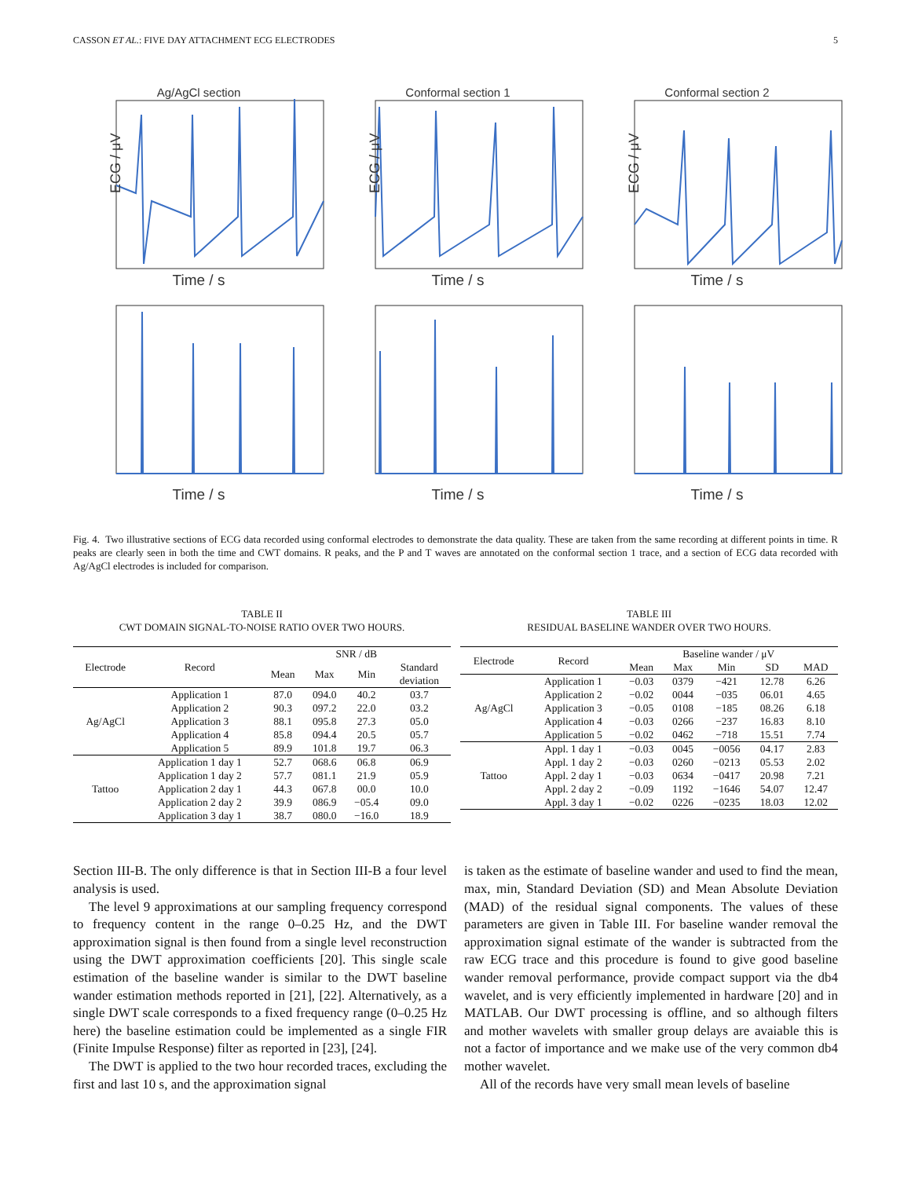CASSON ET AL.: FIVE DAY ATTACHMENT ECG ELECTRODES 5
Ag/AgCl section
ECG / μV
Time / s
Conformal section 1
ECG / μV
Time / s
Conformal section 2
ECG / μV
Time / s
Time / s
Time / s
Time / s
Fig. 4. Two illustrative sections of ECG data recorded using conformal electrodes to demonstrate the data quality. These are taken from the same recording at different points in time. R peaks are clearly seen in both the time and CWT domains. R peaks, and the P and T waves are annotated on the conformal section 1 trace, and a section of ECG data recorded with Ag/AgCl electrodes is included for comparison.
TABLE II
CWT DOMAIN SIGNAL-TO-NOISE RATIO OVER TWO HOURS.
| Electrode | Record | SNR / dB | | | |
| --- | --- | --- | --- | --- | --- |
| | | Mean | Max | Min | Standard deviation |
| Ag/AgCl | Application 1 | 87.0 | 094.0 | 40.2 | 03.7 |
| | Application 2 | 90.3 | 097.2 | 22.0 | 03.2 |
| | Application 3 | 88.1 | 095.8 | 27.3 | 05.0 |
| | Application 4 | 85.8 | 094.4 | 20.5 | 05.7 |
| | Application 5 | 89.9 | 101.8 | 19.7 | 06.3 |
| Tattoo | Application 1 day 1 | 52.7 | 068.6 | 06.8 | 06.9 |
| | Application 1 day 2 | 57.7 | 081.1 | 21.9 | 05.9 |
| | Application 2 day 1 | 44.3 | 067.8 | 00.0 | 10.0 |
| | Application 2 day 2 | 39.9 | 086.9 | −05.4 | 09.0 |
| | Application 3 day 1 | 38.7 | 080.0 | −16.0 | 18.9 |
TABLE III
RESIDUAL BASELINE WANDER OVER TWO HOURS.
| Electrode | Record | Baseline wander / μV | | | | |
| --- | --- | --- | --- | --- | --- | --- |
| | | Mean | Max | Min | SD | MAD |
| Ag/AgCl | Application 1 | −0.03 | 0379 | −421 | 12.78 | 6.26 |
| | Application 2 | −0.02 | 0044 | −035 | 06.01 | 4.65 |
| | Application 3 | −0.05 | 0108 | −185 | 08.26 | 6.18 |
| | Application 4 | −0.03 | 0266 | −237 | 16.83 | 8.10 |
| | Application 5 | −0.02 | 0462 | −718 | 15.51 | 7.74 |
| Tattoo | Appl. 1 day 1 | −0.03 | 0045 | −0056 | 04.17 | 2.83 |
| | Appl. 1 day 2 | −0.03 | 0260 | −0213 | 05.53 | 2.02 |
| | Appl. 2 day 1 | −0.03 | 0634 | −0417 | 20.98 | 7.21 |
| | Appl. 2 day 2 | −0.09 | 1192 | −1646 | 54.07 | 12.47 |
| | Appl. 3 day 1 | −0.02 | 0226 | −0235 | 18.03 | 12.02 |
Section III-B. The only difference is that in Section III-B a four level analysis is used.
The level 9 approximations at our sampling frequency correspond to frequency content in the range 0–0.25 Hz, and the DWT approximation signal is then found from a single level reconstruction using the DWT approximation coefficients [20]. This single scale estimation of the baseline wander is similar to the DWT baseline wander estimation methods reported in [21], [22]. Alternatively, as a single DWT scale corresponds to a fixed frequency range (0–0.25 Hz here) the baseline estimation could be implemented as a single FIR (Finite Impulse Response) filter as reported in [23], [24].
The DWT is applied to the two hour recorded traces, excluding the first and last 10 s, and the approximation signal
is taken as the estimate of baseline wander and used to find the mean, max, min, Standard Deviation (SD) and Mean Absolute Deviation (MAD) of the residual signal components. The values of these parameters are given in Table III. For baseline wander removal the approximation signal estimate of the wander is subtracted from the raw ECG trace and this procedure is found to give good baseline wander removal performance, provide compact support via the db4 wavelet, and is very efficiently implemented in hardware [20] and in MATLAB. Our DWT processing is offline, and so although filters and mother wavelets with smaller group delays are avaiable this is not a factor of importance and we make use of the very common db4 mother wavelet.
All of the records have very small mean levels of baseline